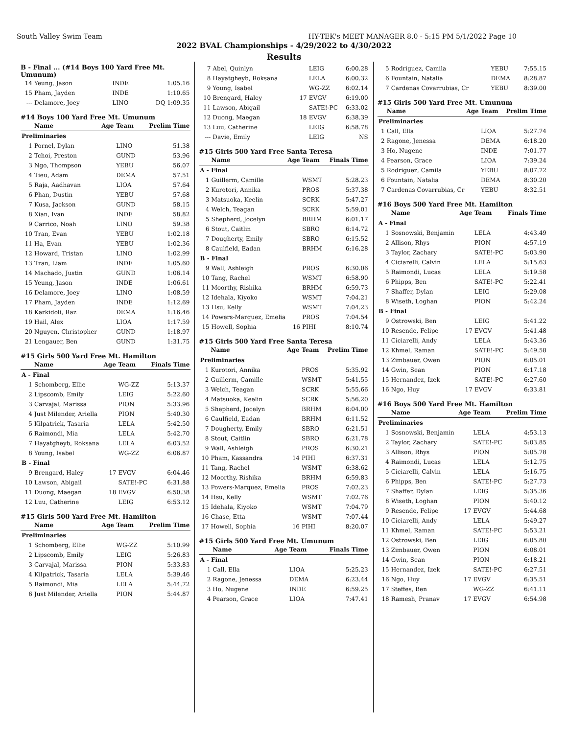South Valley Swim Team HY-TEK's MEET MANAGER 8.0 - 5:15 PM 5/1/2022 Page 10
2022 BVAL Championships - 4/29/2022 to 4/30/2022
Results
B - Final ... (#14 Boys 100 Yard Free Mt. Umunum)
| 14 | Yeung, Jason | | INDE | 1:05.16 |
| 15 | Pham, Jayden | | INDE | 1:10.65 |
| --- | Delamore, Joey | | LINO | DQ 1:09.35 |
#14 Boys 100 Yard Free Mt. Umunum
| | Name | Age | Team | Prelim Time |
| --- | --- | --- | --- | --- |
| Preliminaries | | | | |
| 1 | Pornel, Dylan | | LINO | 51.38 |
| 2 | Tchoi, Preston | | GUND | 53.96 |
| 3 | Ngo, Thompson | | YEBU | 56.07 |
| 4 | Tieu, Adam | | DEMA | 57.51 |
| 5 | Raja, Aadhavan | | LIOA | 57.64 |
| 6 | Phan, Dustin | | YEBU | 57.68 |
| 7 | Kusa, Jackson | | GUND | 58.15 |
| 8 | Xian, Ivan | | INDE | 58.82 |
| 9 | Carrico, Noah | | LINO | 59.38 |
| 10 | Tran, Evan | | YEBU | 1:02.18 |
| 11 | Ha, Evan | | YEBU | 1:02.36 |
| 12 | Howard, Tristan | | LINO | 1:02.99 |
| 13 | Tran, Liam | | INDE | 1:05.60 |
| 14 | Machado, Justin | | GUND | 1:06.14 |
| 15 | Yeung, Jason | | INDE | 1:06.61 |
| 16 | Delamore, Joey | | LINO | 1:08.59 |
| 17 | Pham, Jayden | | INDE | 1:12.69 |
| 18 | Karkidoli, Raz | | DEMA | 1:16.46 |
| 19 | Hail, Alex | | LIOA | 1:17.59 |
| 20 | Nguyen, Christopher | | GUND | 1:18.97 |
| 21 | Lengauer, Ben | | GUND | 1:31.75 |
#15 Girls 500 Yard Free Mt. Hamilton
| | Name | Age | Team | Finals Time |
| --- | --- | --- | --- | --- |
| A - Final | | | | |
| 1 | Schomberg, Ellie | | WG-ZZ | 5:13.37 |
| 2 | Lipscomb, Emily | | LEIG | 5:22.60 |
| 3 | Carvajal, Marissa | | PION | 5:33.96 |
| 4 | Just Milender, Ariella | | PION | 5:40.30 |
| 5 | Kilpatrick, Tasaria | | LELA | 5:42.50 |
| 6 | Raimondi, Mia | | LELA | 5:42.70 |
| 7 | Hayatgheyb, Roksana | | LELA | 6:03.52 |
| 8 | Young, Isabel | | WG-ZZ | 6:06.87 |
| B - Final | | | | |
| 9 | Brengard, Haley | 17 | EVGV | 6:04.46 |
| 10 | Lawson, Abigail | | SATE!-PC | 6:31.88 |
| 11 | Duong, Maegan | 18 | EVGV | 6:50.38 |
| 12 | Luu, Catherine | | LEIG | 6:53.12 |
#15 Girls 500 Yard Free Mt. Hamilton
| | Name | Age | Team | Prelim Time |
| --- | --- | --- | --- | --- |
| Preliminaries | | | | |
| 1 | Schomberg, Ellie | | WG-ZZ | 5:10.99 |
| 2 | Lipscomb, Emily | | LEIG | 5:26.83 |
| 3 | Carvajal, Marissa | | PION | 5:33.83 |
| 4 | Kilpatrick, Tasaria | | LELA | 5:39.46 |
| 5 | Raimondi, Mia | | LELA | 5:44.72 |
| 6 | Just Milender, Ariella | | PION | 5:44.87 |
| 7 | Abel, Quinlyn | | LEIG | 6:00.28 |
| 8 | Hayatgheyb, Roksana | | LELA | 6:00.32 |
| 9 | Young, Isabel | | WG-ZZ | 6:02.14 |
| 10 | Brengard, Haley | 17 | EVGV | 6:19.00 |
| 11 | Lawson, Abigail | | SATE!-PC | 6:33.02 |
| 12 | Duong, Maegan | 18 | EVGV | 6:38.39 |
| 13 | Luu, Catherine | | LEIG | 6:58.78 |
| --- | Davie, Emily | | LEIG | NS |
#15 Girls 500 Yard Free Santa Teresa
| | Name | Age | Team | Finals Time |
| --- | --- | --- | --- | --- |
| A - Final | | | | |
| 1 | Guillerm, Camille | | WSMT | 5:28.23 |
| 2 | Kurotori, Annika | | PROS | 5:37.38 |
| 3 | Matsuoka, Keelin | | SCRK | 5:47.27 |
| 4 | Welch, Teagan | | SCRK | 5:59.01 |
| 5 | Shepherd, Jocelyn | | BRHM | 6:01.17 |
| 6 | Stout, Caitlin | | SBRO | 6:14.72 |
| 7 | Dougherty, Emily | | SBRO | 6:15.52 |
| 8 | Caulfield, Eadan | | BRHM | 6:16.28 |
| B - Final | | | | |
| 9 | Wall, Ashleigh | | PROS | 6:30.06 |
| 10 | Tang, Rachel | | WSMT | 6:58.90 |
| 11 | Moorthy, Rishika | | BRHM | 6:59.73 |
| 12 | Idehala, Kiyoko | | WSMT | 7:04.21 |
| 13 | Hsu, Kelly | | WSMT | 7:04.23 |
| 14 | Powers-Marquez, Emelia | | PROS | 7:04.54 |
| 15 | Howell, Sophia | 16 | PIHI | 8:10.74 |
#15 Girls 500 Yard Free Santa Teresa
| | Name | Age | Team | Prelim Time |
| --- | --- | --- | --- | --- |
| Preliminaries | | | | |
| 1 | Kurotori, Annika | | PROS | 5:35.92 |
| 2 | Guillerm, Camille | | WSMT | 5:41.55 |
| 3 | Welch, Teagan | | SCRK | 5:55.66 |
| 4 | Matsuoka, Keelin | | SCRK | 5:56.20 |
| 5 | Shepherd, Jocelyn | | BRHM | 6:04.00 |
| 6 | Caulfield, Eadan | | BRHM | 6:11.52 |
| 7 | Dougherty, Emily | | SBRO | 6:21.51 |
| 8 | Stout, Caitlin | | SBRO | 6:21.78 |
| 9 | Wall, Ashleigh | | PROS | 6:30.21 |
| 10 | Pham, Kassandra | 14 | PIHI | 6:37.31 |
| 11 | Tang, Rachel | | WSMT | 6:38.62 |
| 12 | Moorthy, Rishika | | BRHM | 6:59.83 |
| 13 | Powers-Marquez, Emelia | | PROS | 7:02.23 |
| 14 | Hsu, Kelly | | WSMT | 7:02.76 |
| 15 | Idehala, Kiyoko | | WSMT | 7:04.79 |
| 16 | Chase, Etta | | WSMT | 7:07.44 |
| 17 | Howell, Sophia | 16 | PIHI | 8:20.07 |
#15 Girls 500 Yard Free Mt. Umunum
| | Name | Age | Team | Finals Time |
| --- | --- | --- | --- | --- |
| A - Final | | | | |
| 1 | Call, Ella | | LIOA | 5:25.23 |
| 2 | Ragone, Jenessa | | DEMA | 6:23.44 |
| 3 | Ho, Nugene | | INDE | 6:59.25 |
| 4 | Pearson, Grace | | LIOA | 7:47.41 |
| 5 | Rodriguez, Camila | | YEBU | 7:55.15 |
| 6 | Fountain, Natalia | | DEMA | 8:28.87 |
| 7 | Cardenas Covarrubias, Cr | | YEBU | 8:39.00 |
#15 Girls 500 Yard Free Mt. Umunum
| | Name | Age | Team | Prelim Time |
| --- | --- | --- | --- | --- |
| Preliminaries | | | | |
| 1 | Call, Ella | | LIOA | 5:27.74 |
| 2 | Ragone, Jenessa | | DEMA | 6:18.20 |
| 3 | Ho, Nugene | | INDE | 7:01.77 |
| 4 | Pearson, Grace | | LIOA | 7:39.24 |
| 5 | Rodriguez, Camila | | YEBU | 8:07.72 |
| 6 | Fountain, Natalia | | DEMA | 8:30.20 |
| 7 | Cardenas Covarrubias, Cr | | YEBU | 8:32.51 |
#16 Boys 500 Yard Free Mt. Hamilton
| | Name | Age | Team | Finals Time |
| --- | --- | --- | --- | --- |
| A - Final | | | | |
| 1 | Sosnowski, Benjamin | | LELA | 4:43.49 |
| 2 | Allison, Rhys | | PION | 4:57.19 |
| 3 | Taylor, Zachary | | SATE!-PC | 5:03.90 |
| 4 | Ciciarelli, Calvin | | LELA | 5:15.63 |
| 5 | Raimondi, Lucas | | LELA | 5:19.58 |
| 6 | Phipps, Ben | | SATE!-PC | 5:22.41 |
| 7 | Shaffer, Dylan | | LEIG | 5:29.08 |
| 8 | Wiseth, Loghan | | PION | 5:42.24 |
| B - Final | | | | |
| 9 | Ostrowski, Ben | | LEIG | 5:41.22 |
| 10 | Resende, Felipe | 17 | EVGV | 5:41.48 |
| 11 | Ciciarelli, Andy | | LELA | 5:43.36 |
| 12 | Khmel, Raman | | SATE!-PC | 5:49.58 |
| 13 | Zimbauer, Owen | | PION | 6:05.01 |
| 14 | Gwin, Sean | | PION | 6:17.18 |
| 15 | Hernandez, Izek | | SATE!-PC | 6:27.60 |
| 16 | Ngo, Huy | 17 | EVGV | 6:33.81 |
#16 Boys 500 Yard Free Mt. Hamilton
| | Name | Age | Team | Prelim Time |
| --- | --- | --- | --- | --- |
| Preliminaries | | | | |
| 1 | Sosnowski, Benjamin | | LELA | 4:53.13 |
| 2 | Taylor, Zachary | | SATE!-PC | 5:03.85 |
| 3 | Allison, Rhys | | PION | 5:05.78 |
| 4 | Raimondi, Lucas | | LELA | 5:12.75 |
| 5 | Ciciarelli, Calvin | | LELA | 5:16.75 |
| 6 | Phipps, Ben | | SATE!-PC | 5:27.73 |
| 7 | Shaffer, Dylan | | LEIG | 5:35.36 |
| 8 | Wiseth, Loghan | | PION | 5:40.12 |
| 9 | Resende, Felipe | 17 | EVGV | 5:44.68 |
| 10 | Ciciarelli, Andy | | LELA | 5:49.27 |
| 11 | Khmel, Raman | | SATE!-PC | 5:53.21 |
| 12 | Ostrowski, Ben | | LEIG | 6:05.80 |
| 13 | Zimbauer, Owen | | PION | 6:08.01 |
| 14 | Gwin, Sean | | PION | 6:18.21 |
| 15 | Hernandez, Izek | | SATE!-PC | 6:27.51 |
| 16 | Ngo, Huy | 17 | EVGV | 6:35.51 |
| 17 | Steffes, Ben | | WG-ZZ | 6:41.11 |
| 18 | Ramesh, Pranav | 17 | EVGV | 6:54.98 |